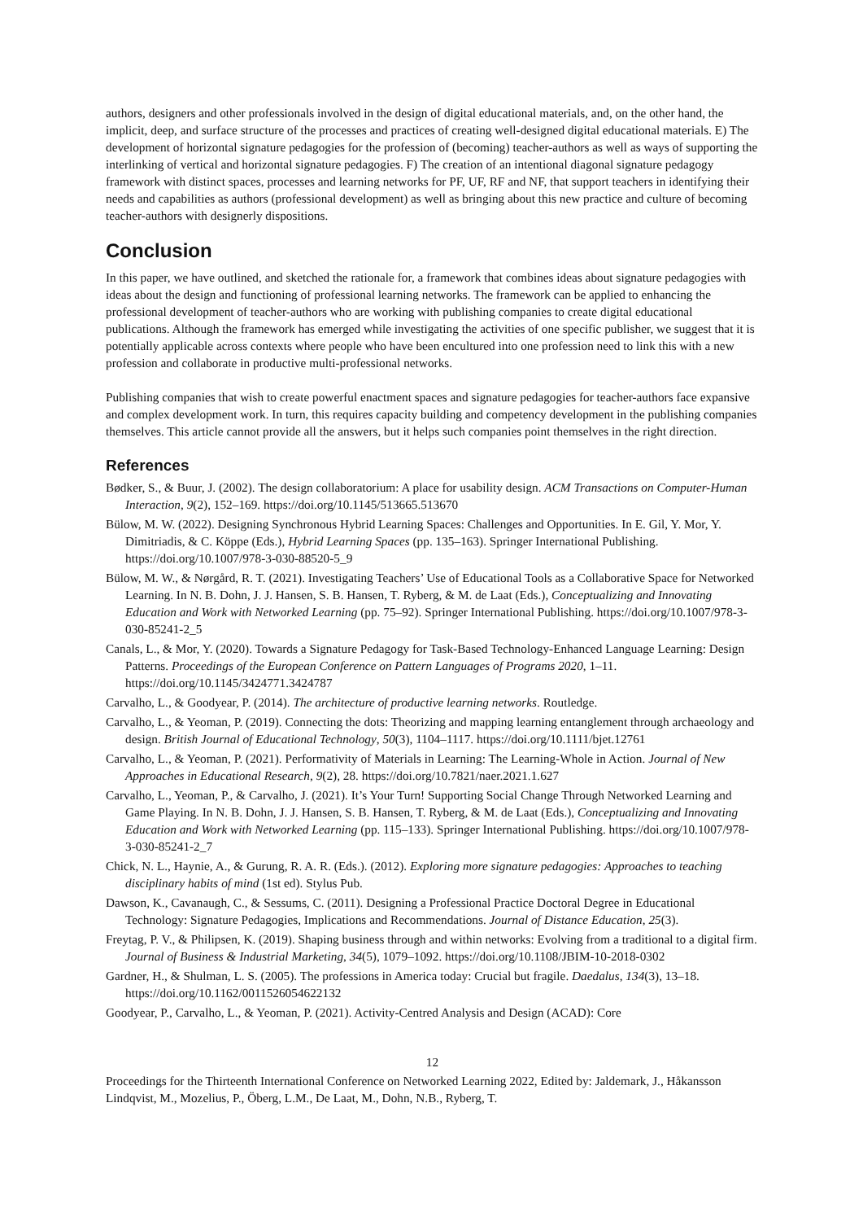authors, designers and other professionals involved in the design of digital educational materials, and, on the other hand, the implicit, deep, and surface structure of the processes and practices of creating well-designed digital educational materials. E) The development of horizontal signature pedagogies for the profession of (becoming) teacher-authors as well as ways of supporting the interlinking of vertical and horizontal signature pedagogies. F) The creation of an intentional diagonal signature pedagogy framework with distinct spaces, processes and learning networks for PF, UF, RF and NF, that support teachers in identifying their needs and capabilities as authors (professional development) as well as bringing about this new practice and culture of becoming teacher-authors with designerly dispositions.
Conclusion
In this paper, we have outlined, and sketched the rationale for, a framework that combines ideas about signature pedagogies with ideas about the design and functioning of professional learning networks. The framework can be applied to enhancing the professional development of teacher-authors who are working with publishing companies to create digital educational publications. Although the framework has emerged while investigating the activities of one specific publisher, we suggest that it is potentially applicable across contexts where people who have been encultured into one profession need to link this with a new profession and collaborate in productive multi-professional networks.
Publishing companies that wish to create powerful enactment spaces and signature pedagogies for teacher-authors face expansive and complex development work. In turn, this requires capacity building and competency development in the publishing companies themselves. This article cannot provide all the answers, but it helps such companies point themselves in the right direction.
References
Bødker, S., & Buur, J. (2002). The design collaboratorium: A place for usability design. ACM Transactions on Computer-Human Interaction, 9(2), 152–169. https://doi.org/10.1145/513665.513670
Bülow, M. W. (2022). Designing Synchronous Hybrid Learning Spaces: Challenges and Opportunities. In E. Gil, Y. Mor, Y. Dimitriadis, & C. Köppe (Eds.), Hybrid Learning Spaces (pp. 135–163). Springer International Publishing. https://doi.org/10.1007/978-3-030-88520-5_9
Bülow, M. W., & Nørgård, R. T. (2021). Investigating Teachers’ Use of Educational Tools as a Collaborative Space for Networked Learning. In N. B. Dohn, J. J. Hansen, S. B. Hansen, T. Ryberg, & M. de Laat (Eds.), Conceptualizing and Innovating Education and Work with Networked Learning (pp. 75–92). Springer International Publishing. https://doi.org/10.1007/978-3-030-85241-2_5
Canals, L., & Mor, Y. (2020). Towards a Signature Pedagogy for Task-Based Technology-Enhanced Language Learning: Design Patterns. Proceedings of the European Conference on Pattern Languages of Programs 2020, 1–11. https://doi.org/10.1145/3424771.3424787
Carvalho, L., & Goodyear, P. (2014). The architecture of productive learning networks. Routledge.
Carvalho, L., & Yeoman, P. (2019). Connecting the dots: Theorizing and mapping learning entanglement through archaeology and design. British Journal of Educational Technology, 50(3), 1104–1117. https://doi.org/10.1111/bjet.12761
Carvalho, L., & Yeoman, P. (2021). Performativity of Materials in Learning: The Learning-Whole in Action. Journal of New Approaches in Educational Research, 9(2), 28. https://doi.org/10.7821/naer.2021.1.627
Carvalho, L., Yeoman, P., & Carvalho, J. (2021). It’s Your Turn! Supporting Social Change Through Networked Learning and Game Playing. In N. B. Dohn, J. J. Hansen, S. B. Hansen, T. Ryberg, & M. de Laat (Eds.), Conceptualizing and Innovating Education and Work with Networked Learning (pp. 115–133). Springer International Publishing. https://doi.org/10.1007/978-3-030-85241-2_7
Chick, N. L., Haynie, A., & Gurung, R. A. R. (Eds.). (2012). Exploring more signature pedagogies: Approaches to teaching disciplinary habits of mind (1st ed). Stylus Pub.
Dawson, K., Cavanaugh, C., & Sessums, C. (2011). Designing a Professional Practice Doctoral Degree in Educational Technology: Signature Pedagogies, Implications and Recommendations. Journal of Distance Education, 25(3).
Freytag, P. V., & Philipsen, K. (2019). Shaping business through and within networks: Evolving from a traditional to a digital firm. Journal of Business & Industrial Marketing, 34(5), 1079–1092. https://doi.org/10.1108/JBIM-10-2018-0302
Gardner, H., & Shulman, L. S. (2005). The professions in America today: Crucial but fragile. Daedalus, 134(3), 13–18. https://doi.org/10.1162/0011526054622132
Goodyear, P., Carvalho, L., & Yeoman, P. (2021). Activity-Centred Analysis and Design (ACAD): Core
12
Proceedings for the Thirteenth International Conference on Networked Learning 2022, Edited by: Jaldemark, J., Håkansson Lindqvist, M., Mozelius, P., Öberg, L.M., De Laat, M., Dohn, N.B., Ryberg, T.